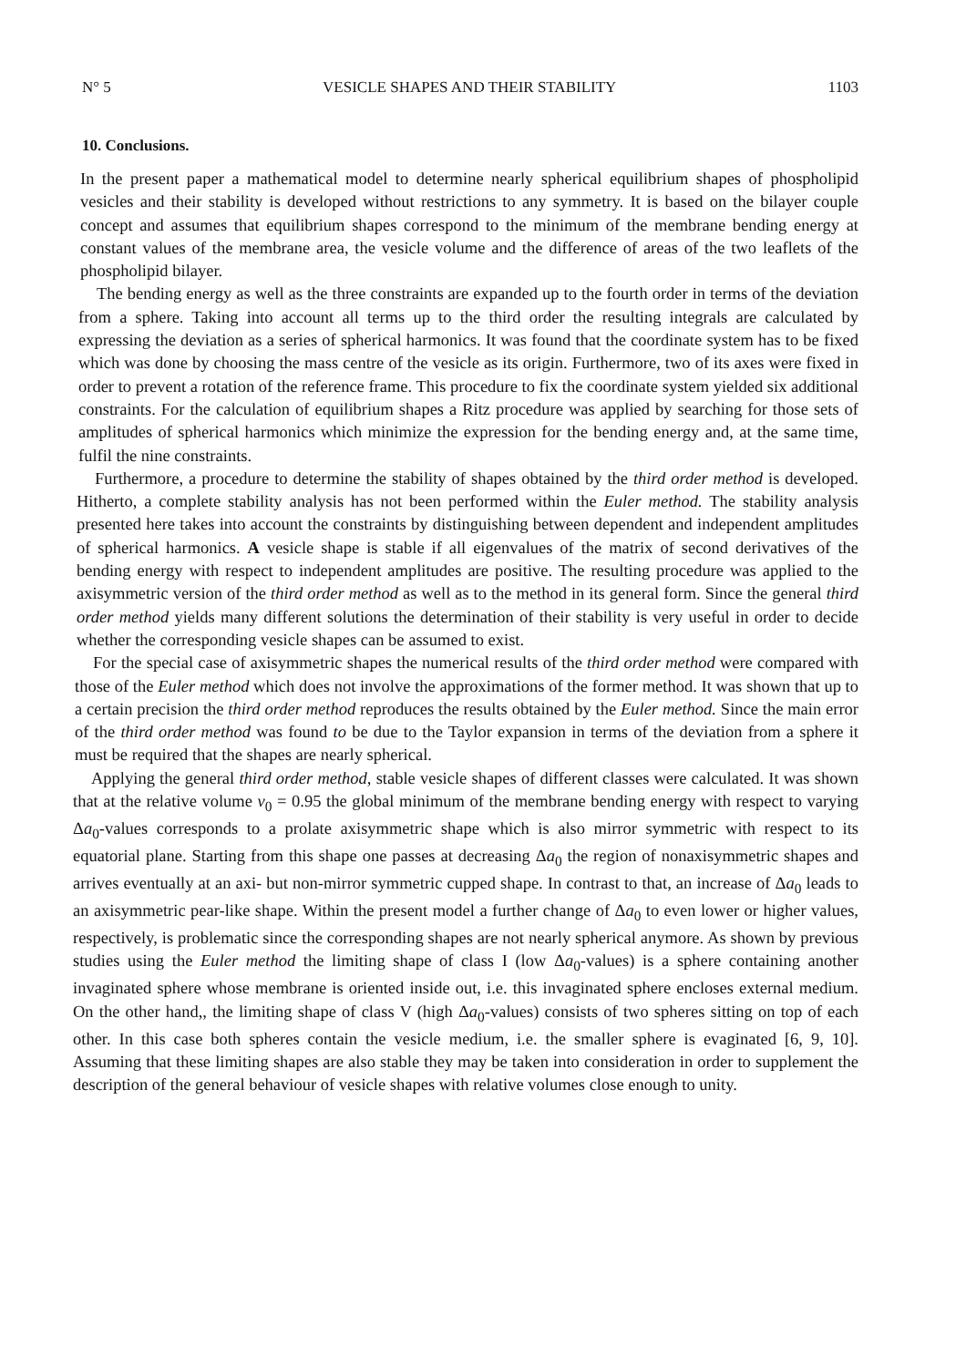N° 5 VESICLE SHAPES AND THEIR STABILITY 1103
10. Conclusions.
In the present paper a mathematical model to determine nearly spherical equilibrium shapes of phospholipid vesicles and their stability is developed without restrictions to any symmetry. It is based on the bilayer couple concept and assumes that equilibrium shapes correspond to the minimum of the membrane bending energy at constant values of the membrane area, the vesicle volume and the difference of areas of the two leaflets of the phospholipid bilayer.
The bending energy as well as the three constraints are expanded up to the fourth order in terms of the deviation from a sphere. Taking into account all terms up to the third order the resulting integrals are calculated by expressing the deviation as a series of spherical harmonics. It was found that the coordinate system has to be fixed which was done by choosing the mass centre of the vesicle as its origin. Furthermore, two of its axes were fixed in order to prevent a rotation of the reference frame. This procedure to fix the coordinate system yielded six additional constraints. For the calculation of equilibrium shapes a Ritz procedure was applied by searching for those sets of amplitudes of spherical harmonics which minimize the expression for the bending energy and, at the same time, fulfil the nine constraints.
Furthermore, a procedure to determine the stability of shapes obtained by the third order method is developed. Hitherto, a complete stability analysis has not been performed within the Euler method. The stability analysis presented here takes into account the constraints by distinguishing between dependent and independent amplitudes of spherical harmonics. A vesicle shape is stable if all eigenvalues of the matrix of second derivatives of the bending energy with respect to independent amplitudes are positive. The resulting procedure was applied to the axisymmetric version of the third order method as well as to the method in its general form. Since the general third order method yields many different solutions the determination of their stability is very useful in order to decide whether the corresponding vesicle shapes can be assumed to exist.
For the special case of axisymmetric shapes the numerical results of the third order method were compared with those of the Euler method which does not involve the approximations of the former method. It was shown that up to a certain precision the third order method reproduces the results obtained by the Euler method. Since the main error of the third order method was found to be due to the Taylor expansion in terms of the deviation from a sphere it must be required that the shapes are nearly spherical.
Applying the general third order method, stable vesicle shapes of different classes were calculated. It was shown that at the relative volume v<sub>0</sub> = 0.95 the global minimum of the membrane bending energy with respect to varying Δa<sub>0</sub>-values corresponds to a prolate axisymmetric shape which is also mirror symmetric with respect to its equatorial plane. Starting from this shape one passes at decreasing Δa<sub>0</sub> the region of nonaxisymmetric shapes and arrives eventually at an axi- but non-mirror symmetric cupped shape. In contrast to that, an increase of Δa<sub>0</sub> leads to an axisymmetric pear-like shape. Within the present model a further change of Δa<sub>0</sub> to even lower or higher values, respectively, is problematic since the corresponding shapes are not nearly spherical anymore. As shown by previous studies using the Euler method the limiting shape of class I (low Δa<sub>0</sub>-values) is a sphere containing another invaginated sphere whose membrane is oriented inside out, i.e. this invaginated sphere encloses external medium. On the other hand,, the limiting shape of class V (high Δa<sub>0</sub>-values) consists of two spheres sitting on top of each other. In this case both spheres contain the vesicle medium, i.e. the smaller sphere is evaginated [6, 9, 10]. Assuming that these limiting shapes are also stable they may be taken into consideration in order to supplement the description of the general behaviour of vesicle shapes with relative volumes close enough to unity.